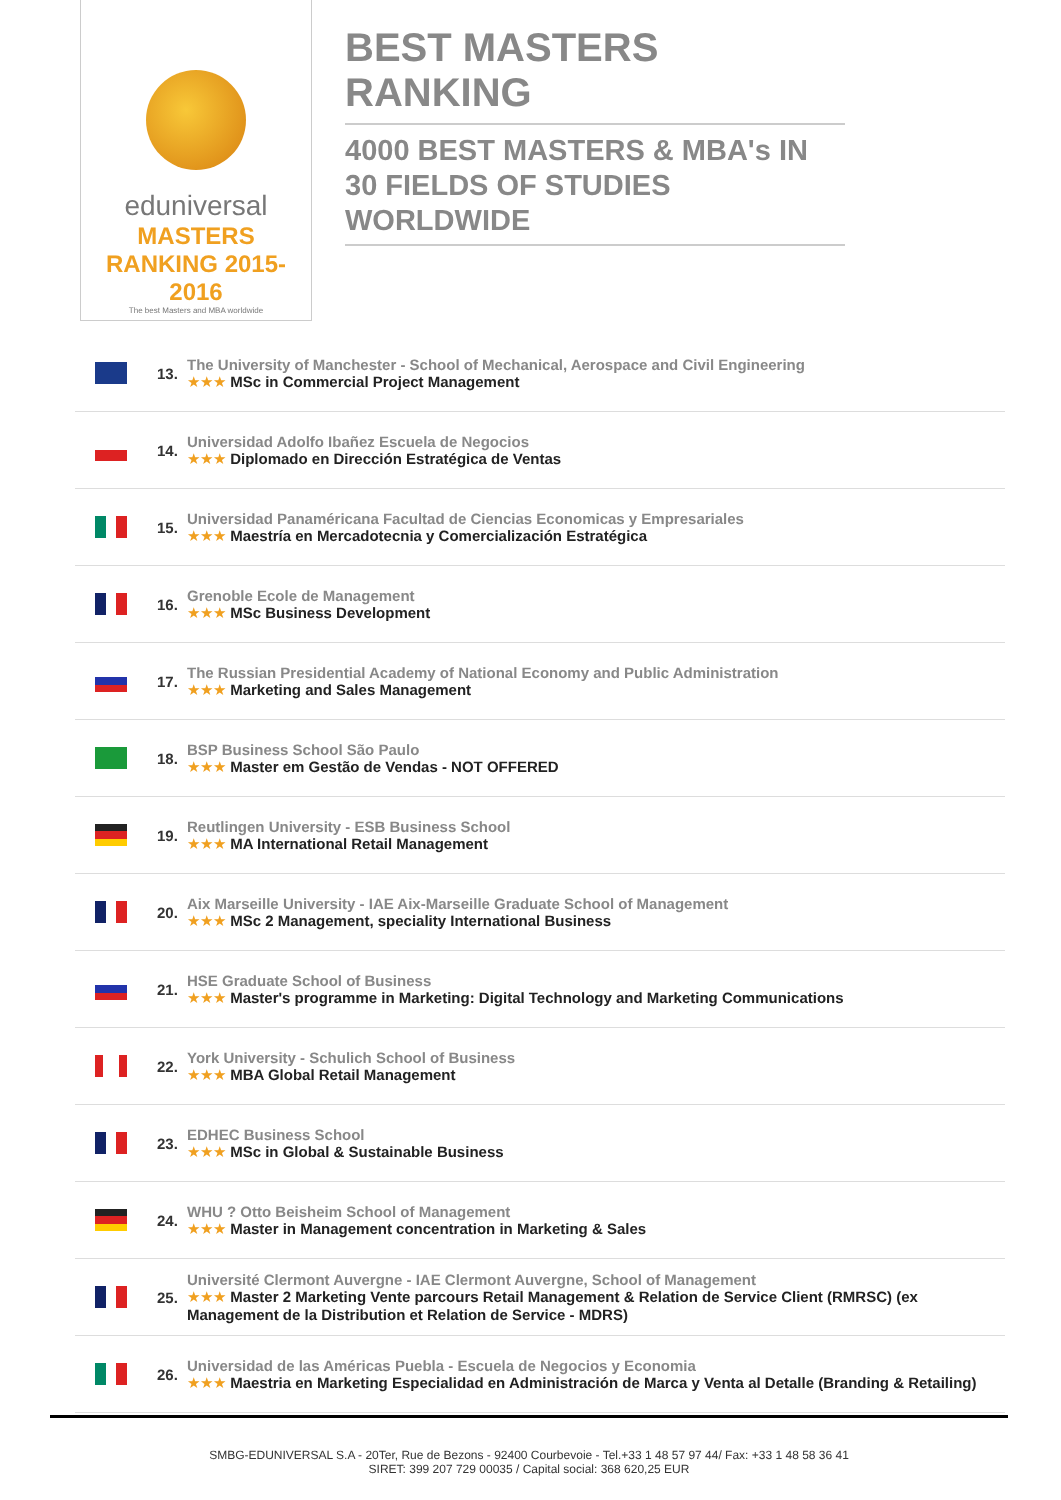eduniversal
MASTERS RANKING 2015-2016
The best Masters and MBA worldwide
BEST MASTERS RANKING
4000 BEST MASTERS & MBA's IN 30 FIELDS OF STUDIES WORLDWIDE
| | 13. | The University of Manchester - School of Mechanical, Aerospace and Civil Engineering ★★★ MSc in Commercial Project Management |
| | 14. | Universidad Adolfo Ibañez Escuela de Negocios ★★★ Diplomado en Dirección Estratégica de Ventas |
| | 15. | Universidad Panaméricana Facultad de Ciencias Economicas y Empresariales ★★★ Maestría en Mercadotecnia y Comercialización Estratégica |
| | 16. | Grenoble Ecole de Management ★★★ MSc Business Development |
| | 17. | The Russian Presidential Academy of National Economy and Public Administration ★★★ Marketing and Sales Management |
| | 18. | BSP Business School São Paulo ★★★ Master em Gestão de Vendas - NOT OFFERED |
| | 19. | Reutlingen University - ESB Business School ★★★ MA International Retail Management |
| | 20. | Aix Marseille University - IAE Aix-Marseille Graduate School of Management ★★★ MSc 2 Management, speciality International Business |
| | 21. | HSE Graduate School of Business ★★★ Master's programme in Marketing: Digital Technology and Marketing Communications |
| | 22. | York University - Schulich School of Business ★★★ MBA Global Retail Management |
| | 23. | EDHEC Business School ★★★ MSc in Global & Sustainable Business |
| | 24. | WHU ? Otto Beisheim School of Management ★★★ Master in Management concentration in Marketing & Sales |
| | 25. | Université Clermont Auvergne - IAE Clermont Auvergne, School of Management ★★★ Master 2 Marketing Vente parcours Retail Management & Relation de Service Client (RMRSC) (ex Management de la Distribution et Relation de Service - MDRS) |
| | 26. | Universidad de las Américas Puebla - Escuela de Negocios y Economia ★★★ Maestria en Marketing Especialidad en Administración de Marca y Venta al Detalle (Branding & Retailing) |
SMBG-EDUNIVERSAL S.A - 20Ter, Rue de Bezons - 92400 Courbevoie - Tel.+33 1 48 57 97 44/ Fax: +33 1 48 58 36 41
SIRET: 399 207 729 00035 / Capital social: 368 620,25 EUR